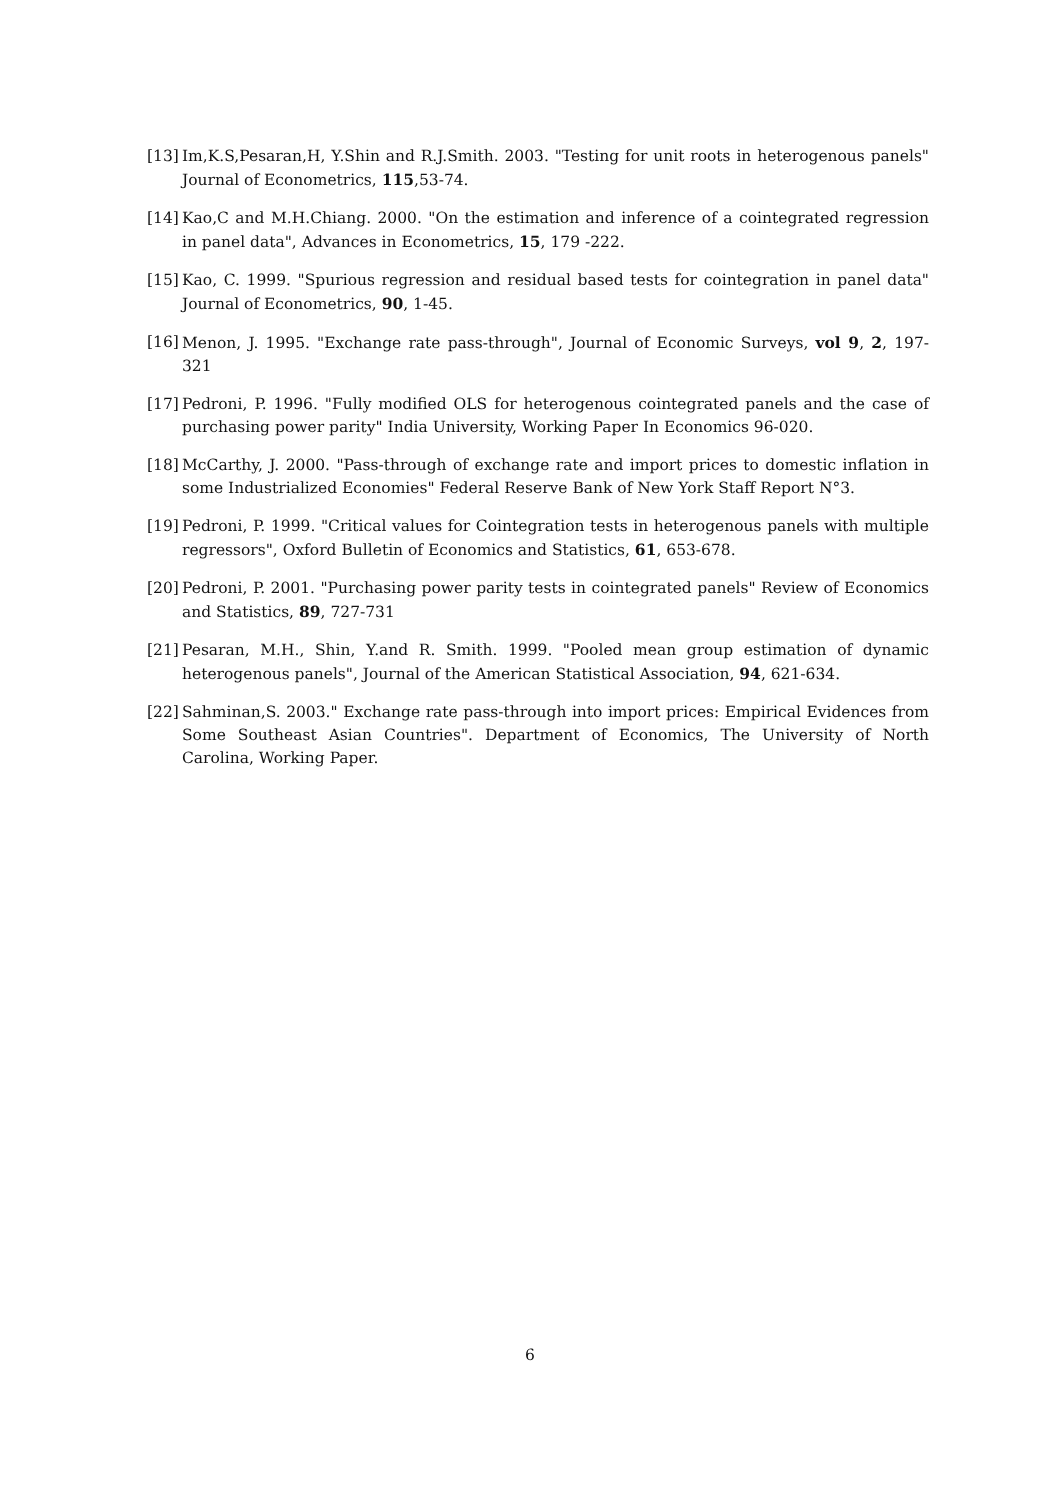[13] Im,K.S,Pesaran,H, Y.Shin and R.J.Smith. 2003. "Testing for unit roots in heterogenous panels" Journal of Econometrics, 115,53-74.
[14] Kao,C and M.H.Chiang. 2000. "On the estimation and inference of a cointegrated regression in panel data", Advances in Econometrics, 15, 179 -222.
[15] Kao, C. 1999. "Spurious regression and residual based tests for cointegration in panel data" Journal of Econometrics, 90, 1-45.
[16] Menon, J. 1995. "Exchange rate pass-through", Journal of Economic Surveys, vol 9, 2, 197-321
[17] Pedroni, P. 1996. "Fully modified OLS for heterogenous cointegrated panels and the case of purchasing power parity" India University, Working Paper In Economics 96-020.
[18] McCarthy, J. 2000. "Pass-through of exchange rate and import prices to domestic inflation in some Industrialized Economies" Federal Reserve Bank of New York Staff Report N°3.
[19] Pedroni, P. 1999. "Critical values for Cointegration tests in heterogenous panels with multiple regressors", Oxford Bulletin of Economics and Statistics, 61, 653-678.
[20] Pedroni, P. 2001. "Purchasing power parity tests in cointegrated panels" Review of Economics and Statistics, 89, 727-731
[21] Pesaran, M.H., Shin, Y.and R. Smith. 1999. "Pooled mean group estimation of dynamic heterogenous panels", Journal of the American Statistical Association, 94, 621-634.
[22] Sahminan,S. 2003." Exchange rate pass-through into import prices: Empirical Evidences from Some Southeast Asian Countries". Department of Economics, The University of North Carolina, Working Paper.
6